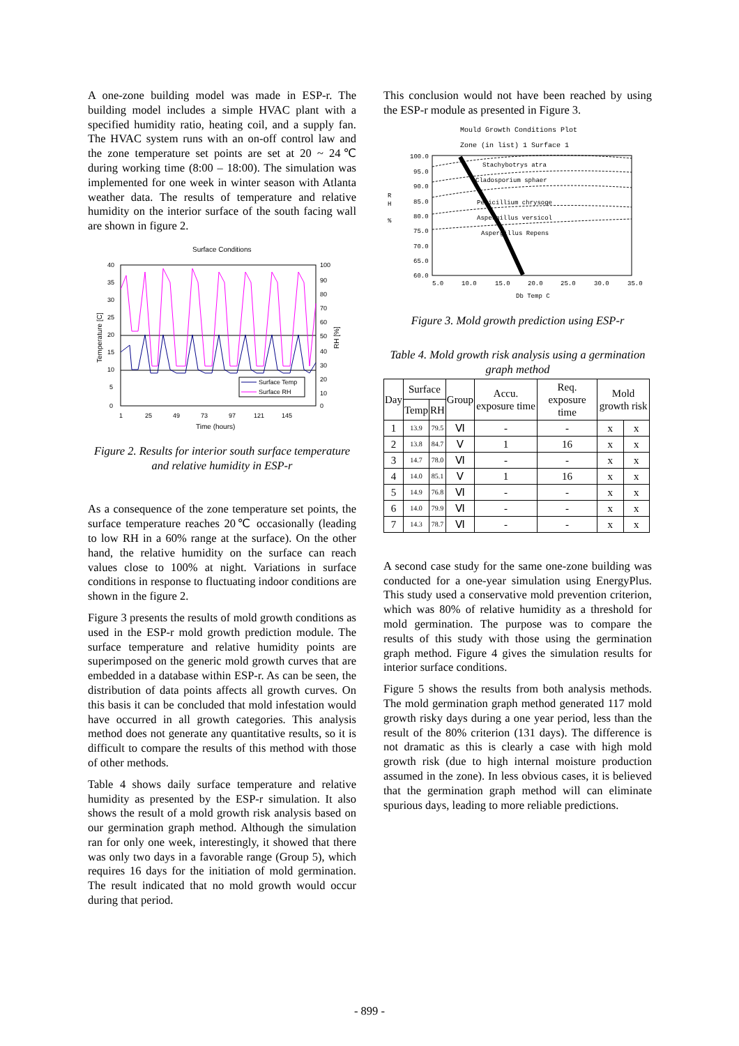A one-zone building model was made in ESP-r. The building model includes a simple HVAC plant with a specified humidity ratio, heating coil, and a supply fan. The HVAC system runs with an on-off control law and the zone temperature set points are set at 20 ~ 24℃ during working time (8:00 – 18:00). The simulation was implemented for one week in winter season with Atlanta weather data. The results of temperature and relative humidity on the interior surface of the south facing wall are shown in figure 2.
Surface Conditions
40
35
30
25
20
15
10
5
0
100
90
80
70
60
50
40
30
20
10
0
1
25
49
73
97
121
145
Time (hours)
Temperature [C]
RH [%]
Surface Temp
Surface RH
Figure 2. Results for interior south surface temperature and relative humidity in ESP-r
As a consequence of the zone temperature set points, the surface temperature reaches 20℃ occasionally (leading to low RH in a 60% range at the surface). On the other hand, the relative humidity on the surface can reach values close to 100% at night. Variations in surface conditions in response to fluctuating indoor conditions are shown in the figure 2.
Figure 3 presents the results of mold growth conditions as used in the ESP-r mold growth prediction module. The surface temperature and relative humidity points are superimposed on the generic mold growth curves that are embedded in a database within ESP-r. As can be seen, the distribution of data points affects all growth curves. On this basis it can be concluded that mold infestation would have occurred in all growth categories. This analysis method does not generate any quantitative results, so it is difficult to compare the results of this method with those of other methods.
Table 4 shows daily surface temperature and relative humidity as presented by the ESP-r simulation. It also shows the result of a mold growth risk analysis based on our germination graph method. Although the simulation ran for only one week, interestingly, it showed that there was only two days in a favorable range (Group 5), which requires 16 days for the initiation of mold germination. The result indicated that no mold growth would occur during that period.
This conclusion would not have been reached by using the ESP-r module as presented in Figure 3.
Mould Growth Conditions Plot
Zone (in list) 1 Surface 1
100.0
95.0
90.0
85.0
80.0
75.0
70.0
65.0
60.0
5.0
10.0
15.0
20.0
25.0
30.0
35.0
R
H
%
Db Temp C
Stachybotrys atra
Cladosporium sphaer
Penicillium chrysoge
Aspergillus versicol
Aspergillus Repens
Figure 3. Mold growth prediction using ESP-r
Table 4. Mold growth risk analysis using a germination graph method
| Day | Surface | | Group | Accu. exposure time | Req. exposure time | Mold growth risk | |
| --- | --- | --- | --- | --- | --- | --- | --- |
| | Temp | RH | | | | | |
| 1 | 13.9 | 79.5 | Ⅵ | - | - | x | x |
| 2 | 13.8 | 84.7 | Ⅴ | 1 | 16 | x | x |
| 3 | 14.7 | 78.0 | Ⅵ | - | - | x | x |
| 4 | 14.0 | 85.1 | Ⅴ | 1 | 16 | x | x |
| 5 | 14.9 | 76.8 | Ⅵ | - | - | x | x |
| 6 | 14.0 | 79.9 | Ⅵ | - | - | x | x |
| 7 | 14.3 | 78.7 | Ⅵ | - | - | x | x |
A second case study for the same one-zone building was conducted for a one-year simulation using EnergyPlus. This study used a conservative mold prevention criterion, which was 80% of relative humidity as a threshold for mold germination. The purpose was to compare the results of this study with those using the germination graph method. Figure 4 gives the simulation results for interior surface conditions.
Figure 5 shows the results from both analysis methods. The mold germination graph method generated 117 mold growth risky days during a one year period, less than the result of the 80% criterion (131 days). The difference is not dramatic as this is clearly a case with high mold growth risk (due to high internal moisture production assumed in the zone). In less obvious cases, it is believed that the germination graph method will can eliminate spurious days, leading to more reliable predictions.
- 899 -